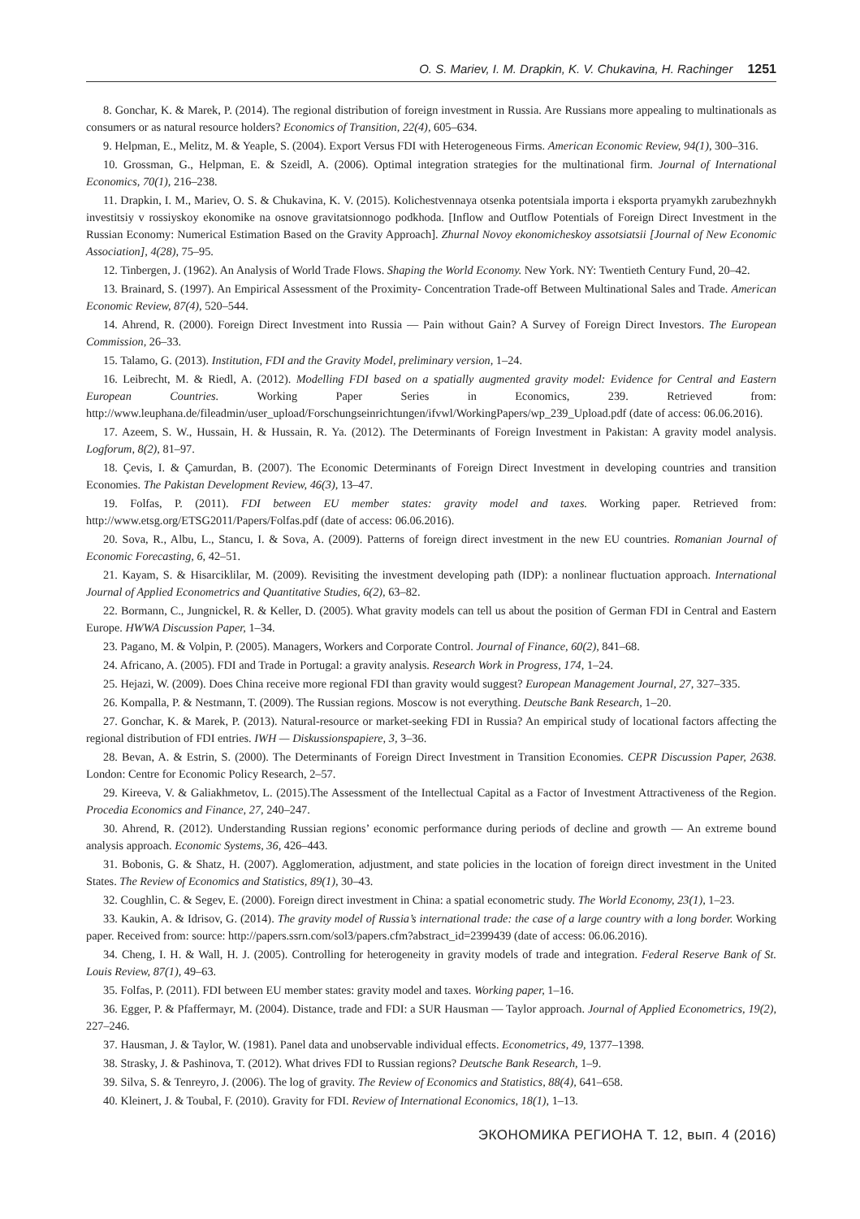O. S. Mariev, I. M. Drapkin, K. V. Chukavina, H. Rachinger 1251
8. Gonchar, K. & Marek, P. (2014). The regional distribution of foreign investment in Russia. Are Russians more appealing to multinationals as consumers or as natural resource holders? Economics of Transition, 22(4), 605–634.
9. Helpman, E., Melitz, M. & Yeaple, S. (2004). Export Versus FDI with Heterogeneous Firms. American Economic Review, 94(1), 300–316.
10. Grossman, G., Helpman, E. & Szeidl, A. (2006). Optimal integration strategies for the multinational firm. Journal of International Economics, 70(1), 216–238.
11. Drapkin, I. M., Mariev, O. S. & Chukavina, K. V. (2015). Kolichestvennaya otsenka potentsiala importa i eksporta pryamykh zarubezhnykh investitsiy v rossiyskoy ekonomike na osnove gravitatsionnogo podkhoda. [Inflow and Outflow Potentials of Foreign Direct Investment in the Russian Economy: Numerical Estimation Based on the Gravity Approach]. Zhurnal Novoy ekonomicheskoy assotsiatsii [Journal of New Economic Association], 4(28), 75–95.
12. Tinbergen, J. (1962). An Analysis of World Trade Flows. Shaping the World Economy. New York. NY: Twentieth Century Fund, 20–42.
13. Brainard, S. (1997). An Empirical Assessment of the Proximity- Concentration Trade-off Between Multinational Sales and Trade. American Economic Review, 87(4), 520–544.
14. Ahrend, R. (2000). Foreign Direct Investment into Russia — Pain without Gain? A Survey of Foreign Direct Investors. The European Commission, 26–33.
15. Talamo, G. (2013). Institution, FDI and the Gravity Model, preliminary version, 1–24.
16. Leibrecht, M. & Riedl, A. (2012). Modelling FDI based on a spatially augmented gravity model: Evidence for Central and Eastern European Countries. Working Paper Series in Economics, 239. Retrieved from: http://www.leuphana.de/fileadmin/user_upload/Forschungseinrichtungen/ifvwl/WorkingPapers/wp_239_Upload.pdf (date of access: 06.06.2016).
17. Azeem, S. W., Hussain, H. & Hussain, R. Ya. (2012). The Determinants of Foreign Investment in Pakistan: A gravity model analysis. Logforum, 8(2), 81–97.
18. Çevis, I. & Çamurdan, B. (2007). The Economic Determinants of Foreign Direct Investment in developing countries and transition Economies. The Pakistan Development Review, 46(3), 13–47.
19. Folfas, P. (2011). FDI between EU member states: gravity model and taxes. Working paper. Retrieved from: http://www.etsg.org/ETSG2011/Papers/Folfas.pdf (date of access: 06.06.2016).
20. Sova, R., Albu, L., Stancu, I. & Sova, A. (2009). Patterns of foreign direct investment in the new EU countries. Romanian Journal of Economic Forecasting, 6, 42–51.
21. Kayam, S. & Hisarciklilar, M. (2009). Revisiting the investment developing path (IDP): a nonlinear fluctuation approach. International Journal of Applied Econometrics and Quantitative Studies, 6(2), 63–82.
22. Bormann, C., Jungnickel, R. & Keller, D. (2005). What gravity models can tell us about the position of German FDI in Central and Eastern Europe. HWWA Discussion Paper, 1–34.
23. Pagano, M. & Volpin, P. (2005). Managers, Workers and Corporate Control. Journal of Finance, 60(2), 841–68.
24. Africano, A. (2005). FDI and Trade in Portugal: a gravity analysis. Research Work in Progress, 174, 1–24.
25. Hejazi, W. (2009). Does China receive more regional FDI than gravity would suggest? European Management Journal, 27, 327–335.
26. Kompalla, P. & Nestmann, T. (2009). The Russian regions. Moscow is not everything. Deutsche Bank Research, 1–20.
27. Gonchar, K. & Marek, P. (2013). Natural-resource or market-seeking FDI in Russia? An empirical study of locational factors affecting the regional distribution of FDI entries. IWH — Diskussionspapiere, 3, 3–36.
28. Bevan, A. & Estrin, S. (2000). The Determinants of Foreign Direct Investment in Transition Economies. CEPR Discussion Paper, 2638. London: Centre for Economic Policy Research, 2–57.
29. Kireeva, V. & Galiakhmetov, L. (2015).The Assessment of the Intellectual Capital as a Factor of Investment Attractiveness of the Region. Procedia Economics and Finance, 27, 240–247.
30. Ahrend, R. (2012). Understanding Russian regions’ economic performance during periods of decline and growth — An extreme bound analysis approach. Economic Systems, 36, 426–443.
31. Bobonis, G. & Shatz, H. (2007). Agglomeration, adjustment, and state policies in the location of foreign direct investment in the United States. The Review of Economics and Statistics, 89(1), 30–43.
32. Coughlin, C. & Segev, E. (2000). Foreign direct investment in China: a spatial econometric study. The World Economy, 23(1), 1–23.
33. Kaukin, A. & Idrisov, G. (2014). The gravity model of Russia’s international trade: the case of a large country with a long border. Working paper. Received from: source: http://papers.ssrn.com/sol3/papers.cfm?abstract_id=2399439 (date of access: 06.06.2016).
34. Cheng, I. H. & Wall, H. J. (2005). Controlling for heterogeneity in gravity models of trade and integration. Federal Reserve Bank of St. Louis Review, 87(1), 49–63.
35. Folfas, P. (2011). FDI between EU member states: gravity model and taxes. Working paper, 1–16.
36. Egger, P. & Pfaffermayr, M. (2004). Distance, trade and FDI: a SUR Hausman — Taylor approach. Journal of Applied Econometrics, 19(2), 227–246.
37. Hausman, J. & Taylor, W. (1981). Panel data and unobservable individual effects. Econometrics, 49, 1377–1398.
38. Strasky, J. & Pashinova, T. (2012). What drives FDI to Russian regions? Deutsche Bank Research, 1–9.
39. Silva, S. & Tenreyro, J. (2006). The log of gravity. The Review of Economics and Statistics, 88(4), 641–658.
40. Kleinert, J. & Toubal, F. (2010). Gravity for FDI. Review of International Economics, 18(1), 1–13.
ЭКОНОМИКА РЕГИОНА Т. 12, вып. 4 (2016)